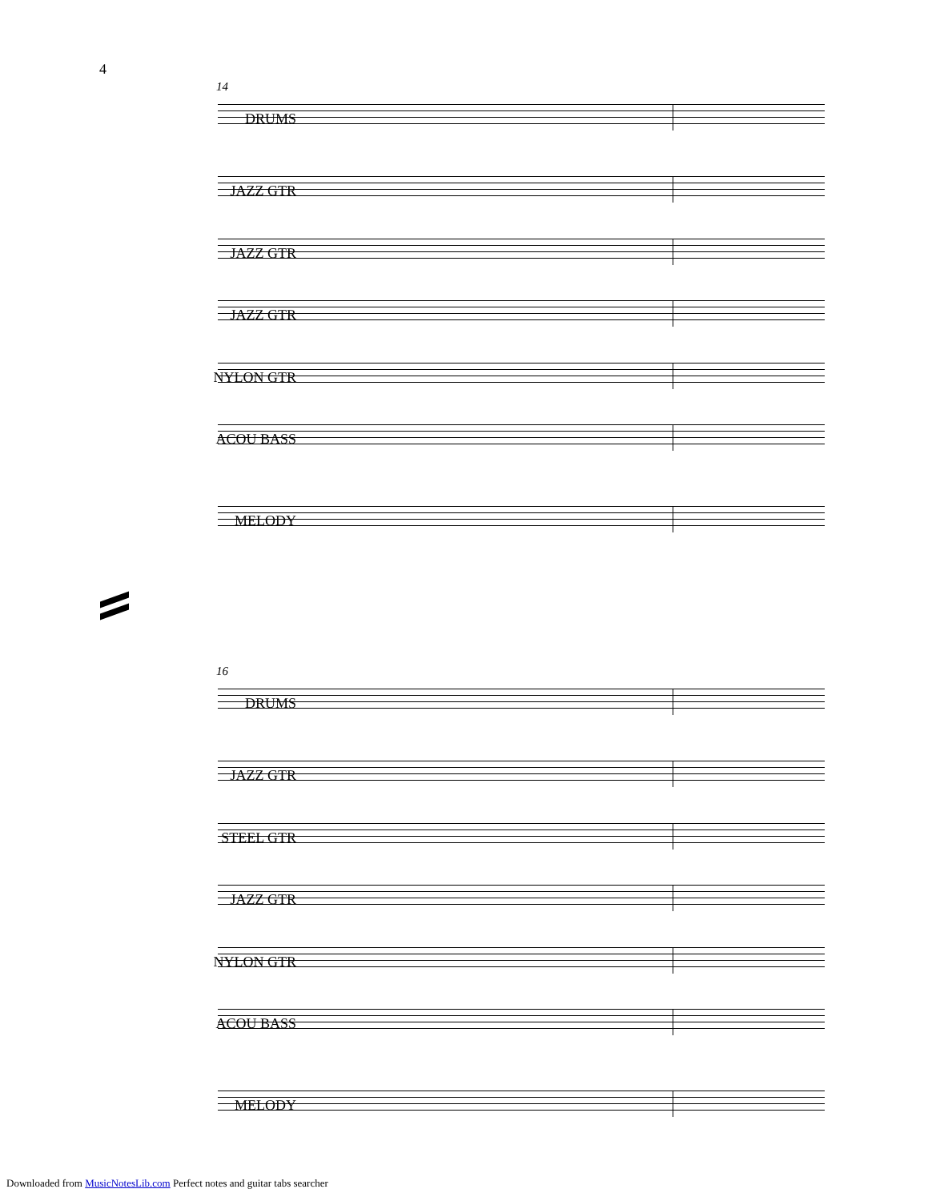4
14
DRUMS
JAZZ GTR
JAZZ GTR
JAZZ GTR
NYLON GTR
ACOU BASS
MELODY
16
DRUMS
JAZZ GTR
STEEL GTR
JAZZ GTR
NYLON GTR
ACOU BASS
MELODY
Downloaded from MusicNotesLib.com Perfect notes and guitar tabs searcher